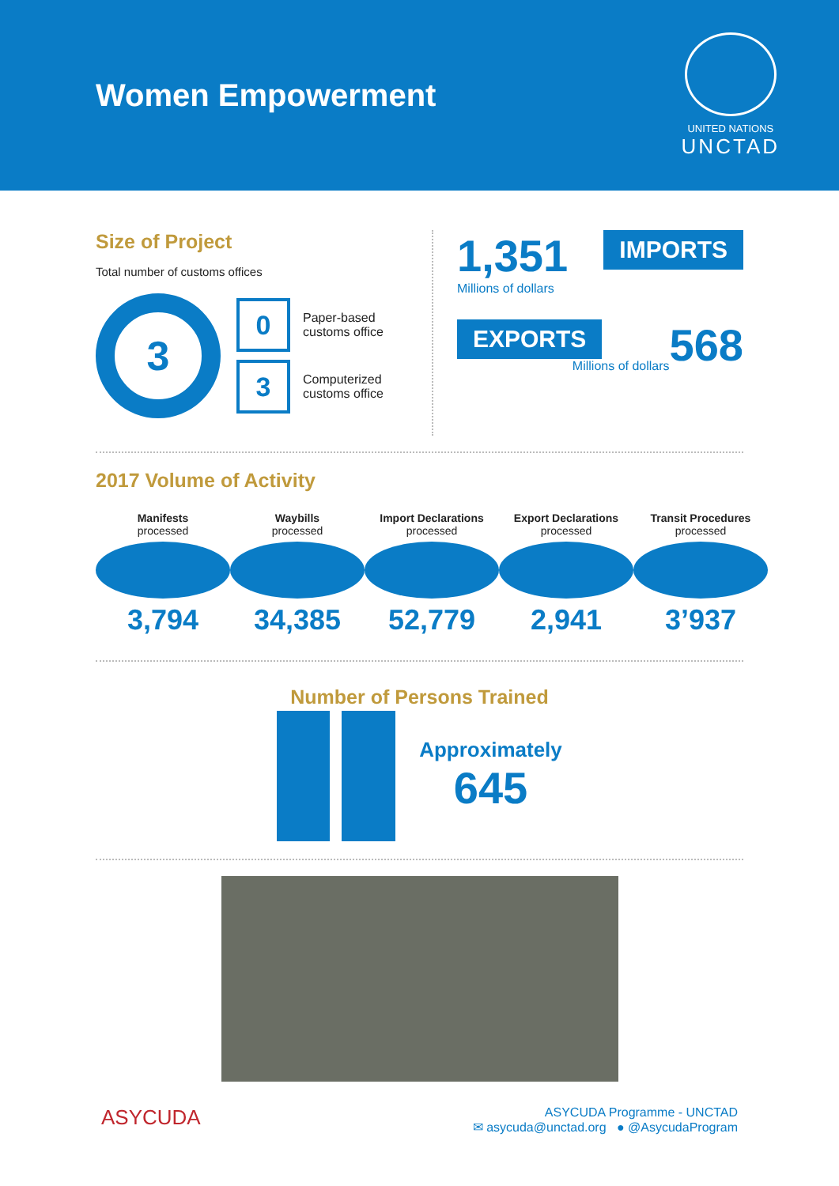Women Empowerment
UNITED NATIONS
UNCTAD
Size of Project
Total number of customs offices
3
0
Paper-based
customs office
3
Computerized
customs office
1,351 IMPORTS
Millions of dollars
EXPORTS 568
Millions of dollars
2017 Volume of Activity
Manifests
processed
3,794
Waybills
processed
34,385
Import Declarations
processed
52,779
Export Declarations
processed
2,941
Transit Procedures
processed
3’937
Number of Persons Trained
Approximately
645
ASYCUDA
ASYCUDA Programme - UNCTAD
✉ asycuda@unctad.org ● @AsycudaProgram